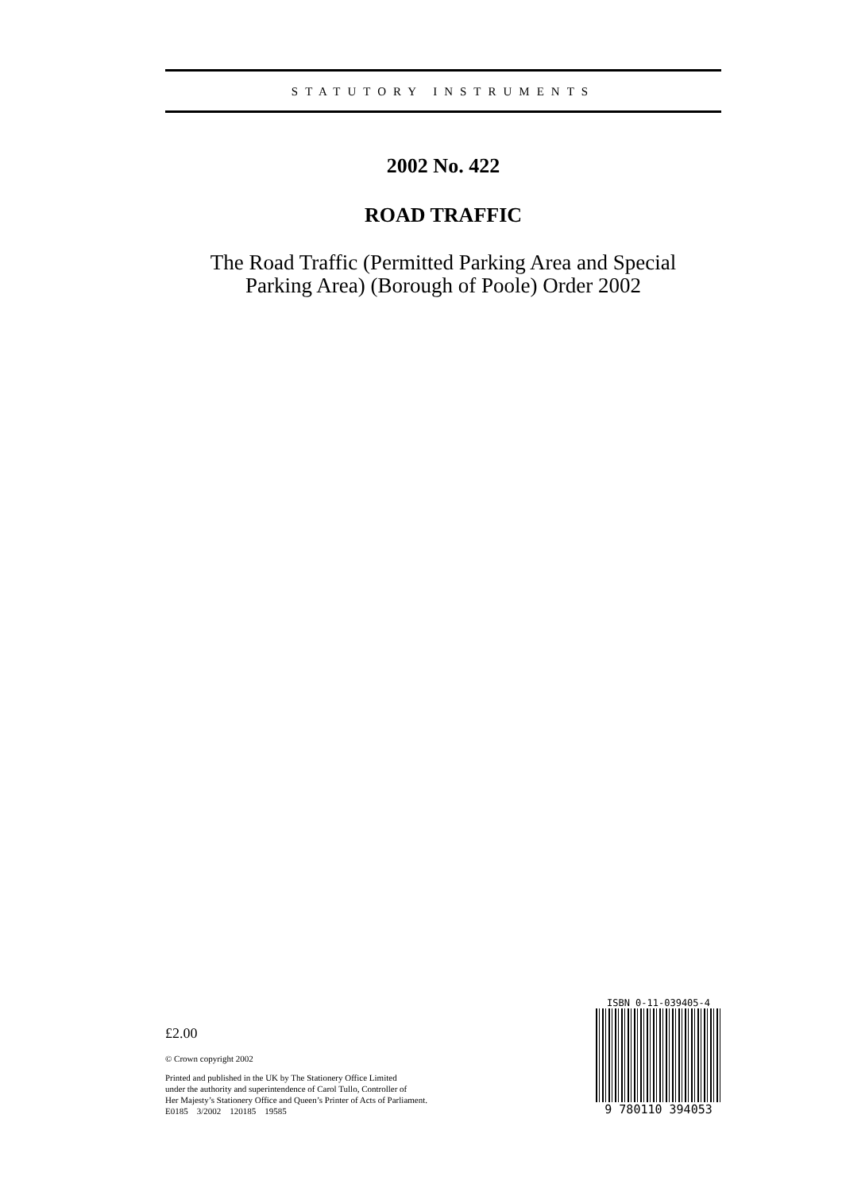STATUTORY INSTRUMENTS
2002 No. 422
ROAD TRAFFIC
The Road Traffic (Permitted Parking Area and Special
Parking Area) (Borough of Poole) Order 2002
£2.00
© Crown copyright 2002
Printed and published in the UK by The Stationery Office Limited
under the authority and superintendence of Carol Tullo, Controller of
Her Majesty’s Stationery Office and Queen’s Printer of Acts of Parliament.
E0185 3/2002 120185 19585
ISBN 0-11-039405-4
9 780110 394053